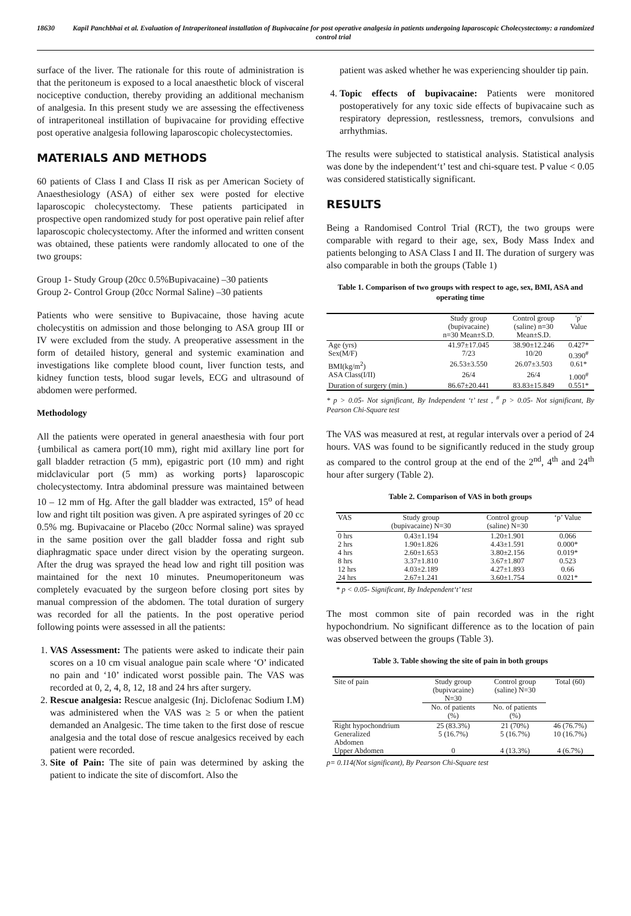18630 Kapil Panchbhai et al. Evaluation of Intraperitoneal installation of Bupivacaine for post operative analgesia in patients undergoing laparoscopic Cholecystectomy: a randomized control trial
surface of the liver. The rationale for this route of administration is that the peritoneum is exposed to a local anaesthetic block of visceral nociceptive conduction, thereby providing an additional mechanism of analgesia. In this present study we are assessing the effectiveness of intraperitoneal instillation of bupivacaine for providing effective post operative analgesia following laparoscopic cholecystectomies.
MATERIALS AND METHODS
60 patients of Class I and Class II risk as per American Society of Anaesthesiology (ASA) of either sex were posted for elective laparoscopic cholecystectomy. These patients participated in prospective open randomized study for post operative pain relief after laparoscopic cholecystectomy. After the informed and written consent was obtained, these patients were randomly allocated to one of the two groups:
Group 1- Study Group (20cc 0.5%Bupivacaine) –30 patients
Group 2- Control Group (20cc Normal Saline) –30 patients
Patients who were sensitive to Bupivacaine, those having acute cholecystitis on admission and those belonging to ASA group III or IV were excluded from the study. A preoperative assessment in the form of detailed history, general and systemic examination and investigations like complete blood count, liver function tests, and kidney function tests, blood sugar levels, ECG and ultrasound of abdomen were performed.
Methodology
All the patients were operated in general anaesthesia with four port {umbilical as camera port(10 mm), right mid axillary line port for gall bladder retraction (5 mm), epigastric port (10 mm) and right midclavicular port (5 mm) as working ports} laparoscopic cholecystectomy. Intra abdominal pressure was maintained between 10 – 12 mm of Hg. After the gall bladder was extracted, 15<sup>o</sup> of head low and right tilt position was given. A pre aspirated syringes of 20 cc 0.5% mg. Bupivacaine or Placebo (20cc Normal saline) was sprayed in the same position over the gall bladder fossa and right sub diaphragmatic space under direct vision by the operating surgeon. After the drug was sprayed the head low and right till position was maintained for the next 10 minutes. Pneumoperitoneum was completely evacuated by the surgeon before closing port sites by manual compression of the abdomen. The total duration of surgery was recorded for all the patients. In the post operative period following points were assessed in all the patients:
1. VAS Assessment: The patients were asked to indicate their pain scores on a 10 cm visual analogue pain scale where ‘O’ indicated no pain and ‘10’ indicated worst possible pain. The VAS was recorded at 0, 2, 4, 8, 12, 18 and 24 hrs after surgery.
2. Rescue analgesia: Rescue analgesic (Inj. Diclofenac Sodium I.M) was administered when the VAS was ≥ 5 or when the patient demanded an Analgesic. The time taken to the first dose of rescue analgesia and the total dose of rescue analgesics received by each patient were recorded.
3. Site of Pain: The site of pain was determined by asking the patient to indicate the site of discomfort. Also the
patient was asked whether he was experiencing shoulder tip pain.
4. Topic effects of bupivacaine: Patients were monitored postoperatively for any toxic side effects of bupivacaine such as respiratory depression, restlessness, tremors, convulsions and arrhythmias.
The results were subjected to statistical analysis. Statistical analysis was done by the independent‘t’ test and chi-square test. P value < 0.05 was considered statistically significant.
RESULTS
Being a Randomised Control Trial (RCT), the two groups were comparable with regard to their age, sex, Body Mass Index and patients belonging to ASA Class I and II. The duration of surgery was also comparable in both the groups (Table 1)
Table 1. Comparison of two groups with respect to age, sex, BMI, ASA and operating time
| | Study group (bupivacaine) n=30 Mean±S.D. | Control group (saline) n=30 Mean±S.D. | 'p' Value |
| --- | --- | --- | --- |
| Age (yrs) | 41.97±17.045 | 38.90±12.246 | 0.427* |
| Sex(M/F) | 7/23 | 10/20 | 0.390<sup>#</sup> |
| BMI(kg/m<sup>2</sup>) | 26.53±3.550 | 26.07±3.503 | 0.61* |
| ASA Class(I/II) | 26/4 | 26/4 | 1.000<sup>#</sup> |
| Duration of surgery (min.) | 86.67±20.441 | 83.83±15.849 | 0.551* |
* p > 0.05- Not significant, By Independent ‘t’ test , <sup>#</sup> p > 0.05- Not significant, By Pearson Chi-Square test
The VAS was measured at rest, at regular intervals over a period of 24 hours. VAS was found to be significantly reduced in the study group as compared to the control group at the end of the 2<sup>nd</sup>, 4<sup>th</sup> and 24<sup>th</sup> hour after surgery (Table 2).
Table 2. Comparison of VAS in both groups
| VAS | Study group (bupivacaine) N=30 | Control group (saline) N=30 | ‘p’ Value |
| --- | --- | --- | --- |
| 0 hrs | 0.43±1.194 | 1.20±1.901 | 0.066 |
| 2 hrs | 1.90±1.826 | 4.43±1.591 | 0.000* |
| 4 hrs | 2.60±1.653 | 3.80±2.156 | 0.019* |
| 8 hrs | 3.37±1.810 | 3.67±1.807 | 0.523 |
| 12 hrs | 4.03±2.189 | 4.27±1.893 | 0.66 |
| 24 hrs | 2.67±1.241 | 3.60±1.754 | 0.021* |
* p < 0.05- Significant, By Independent‘t’ test
The most common site of pain recorded was in the right hypochondrium. No significant difference as to the location of pain was observed between the groups (Table 3).
Table 3. Table showing the site of pain in both groups
| Site of pain | Study group (bupivacaine) N=30 | Control group (saline) N=30 | Total (60) |
| --- | --- | --- | --- |
| | No. of patients (%) | No. of patients (%) | |
| Right hypochondrium | 25 (83.3%) | 21 (70%) | 46 (76.7%) |
| Generalized Abdomen | 5 (16.7%) | 5 (16.7%) | 10 (16.7%) |
| Upper Abdomen | 0 | 4 (13.3%) | 4 (6.7%) |
p= 0.114(Not significant), By Pearson Chi-Square test